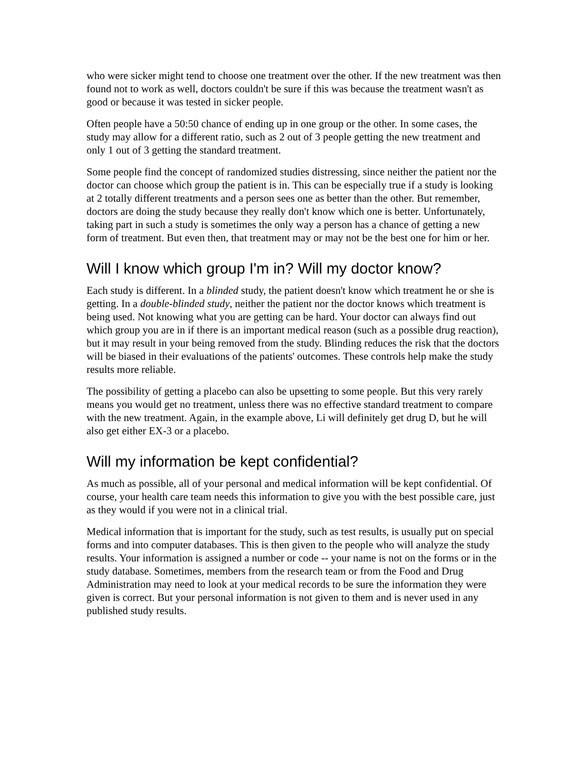who were sicker might tend to choose one treatment over the other. If the new treatment was then found not to work as well, doctors couldn't be sure if this was because the treatment wasn't as good or because it was tested in sicker people.
Often people have a 50:50 chance of ending up in one group or the other. In some cases, the study may allow for a different ratio, such as 2 out of 3 people getting the new treatment and only 1 out of 3 getting the standard treatment.
Some people find the concept of randomized studies distressing, since neither the patient nor the doctor can choose which group the patient is in. This can be especially true if a study is looking at 2 totally different treatments and a person sees one as better than the other. But remember, doctors are doing the study because they really don't know which one is better. Unfortunately, taking part in such a study is sometimes the only way a person has a chance of getting a new form of treatment. But even then, that treatment may or may not be the best one for him or her.
Will I know which group I'm in? Will my doctor know?
Each study is different. In a blinded study, the patient doesn't know which treatment he or she is getting. In a double-blinded study, neither the patient nor the doctor knows which treatment is being used. Not knowing what you are getting can be hard. Your doctor can always find out which group you are in if there is an important medical reason (such as a possible drug reaction), but it may result in your being removed from the study. Blinding reduces the risk that the doctors will be biased in their evaluations of the patients' outcomes. These controls help make the study results more reliable.
The possibility of getting a placebo can also be upsetting to some people. But this very rarely means you would get no treatment, unless there was no effective standard treatment to compare with the new treatment. Again, in the example above, Li will definitely get drug D, but he will also get either EX-3 or a placebo.
Will my information be kept confidential?
As much as possible, all of your personal and medical information will be kept confidential. Of course, your health care team needs this information to give you with the best possible care, just as they would if you were not in a clinical trial.
Medical information that is important for the study, such as test results, is usually put on special forms and into computer databases. This is then given to the people who will analyze the study results. Your information is assigned a number or code -- your name is not on the forms or in the study database. Sometimes, members from the research team or from the Food and Drug Administration may need to look at your medical records to be sure the information they were given is correct. But your personal information is not given to them and is never used in any published study results.